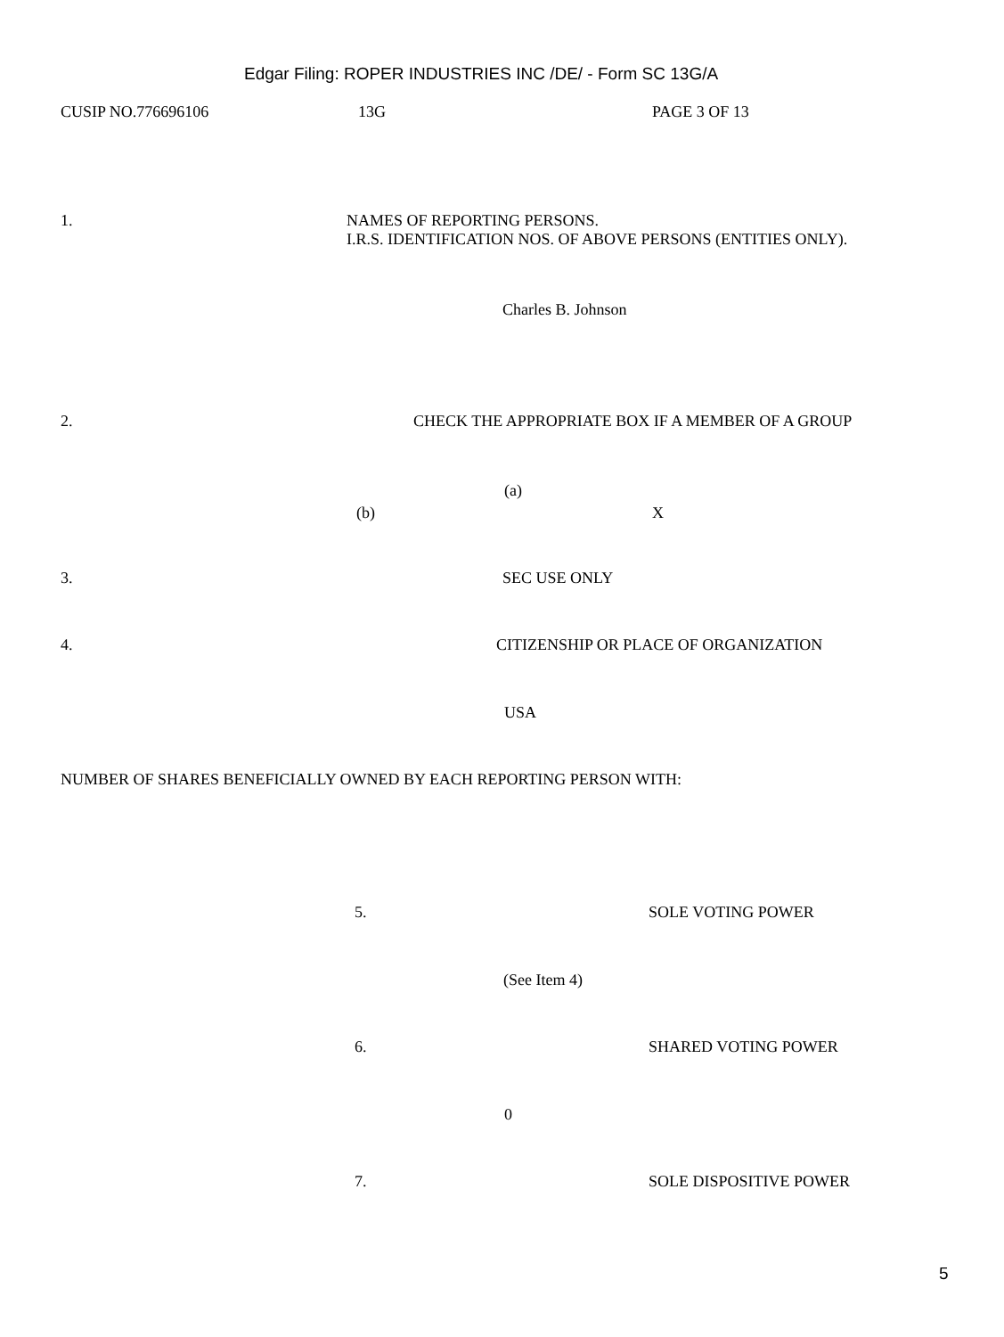Edgar Filing: ROPER INDUSTRIES INC /DE/ - Form SC 13G/A
CUSIP NO.776696106 13G PAGE 3 OF 13
1.
NAMES OF REPORTING PERSONS.
I.R.S. IDENTIFICATION NOS. OF ABOVE PERSONS (ENTITIES ONLY).
Charles B. Johnson
2. CHECK THE APPROPRIATE BOX IF A MEMBER OF A GROUP
(a)
(b) X
3. SEC USE ONLY
4. CITIZENSHIP OR PLACE OF ORGANIZATION
USA
NUMBER OF SHARES BENEFICIALLY OWNED BY EACH REPORTING PERSON WITH:
5. SOLE VOTING POWER
(See Item 4)
6. SHARED VOTING POWER
0
7. SOLE DISPOSITIVE POWER
5